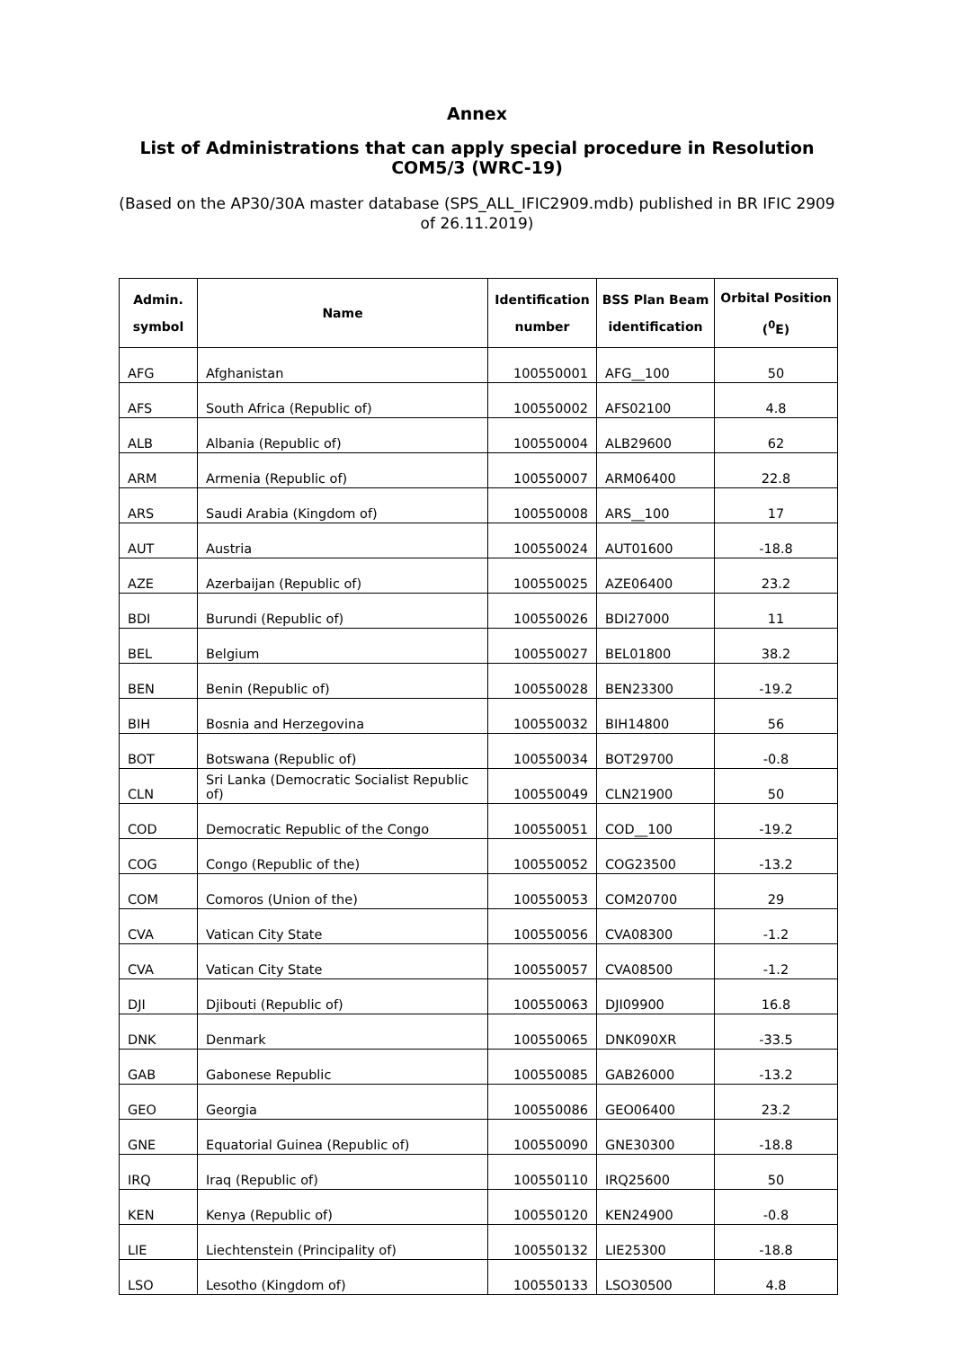Annex
List of Administrations that can apply special procedure in Resolution COM5/3 (WRC-19)
(Based on the AP30/30A master database (SPS_ALL_IFIC2909.mdb) published in BR IFIC 2909 of 26.11.2019)
| Admin. symbol | Name | Identification number | BSS Plan Beam identification | Orbital Position (<sup>0</sup>E) |
| --- | --- | --- | --- | --- |
| AFG | Afghanistan | 100550001 | AFG__100 | 50 |
| AFS | South Africa (Republic of) | 100550002 | AFS02100 | 4.8 |
| ALB | Albania (Republic of) | 100550004 | ALB29600 | 62 |
| ARM | Armenia (Republic of) | 100550007 | ARM06400 | 22.8 |
| ARS | Saudi Arabia (Kingdom of) | 100550008 | ARS__100 | 17 |
| AUT | Austria | 100550024 | AUT01600 | -18.8 |
| AZE | Azerbaijan (Republic of) | 100550025 | AZE06400 | 23.2 |
| BDI | Burundi (Republic of) | 100550026 | BDI27000 | 11 |
| BEL | Belgium | 100550027 | BEL01800 | 38.2 |
| BEN | Benin (Republic of) | 100550028 | BEN23300 | -19.2 |
| BIH | Bosnia and Herzegovina | 100550032 | BIH14800 | 56 |
| BOT | Botswana (Republic of) | 100550034 | BOT29700 | -0.8 |
| CLN | Sri Lanka (Democratic Socialist Republic of) | 100550049 | CLN21900 | 50 |
| COD | Democratic Republic of the Congo | 100550051 | COD__100 | -19.2 |
| COG | Congo (Republic of the) | 100550052 | COG23500 | -13.2 |
| COM | Comoros (Union of the) | 100550053 | COM20700 | 29 |
| CVA | Vatican City State | 100550056 | CVA08300 | -1.2 |
| CVA | Vatican City State | 100550057 | CVA08500 | -1.2 |
| DJI | Djibouti (Republic of) | 100550063 | DJI09900 | 16.8 |
| DNK | Denmark | 100550065 | DNK090XR | -33.5 |
| GAB | Gabonese Republic | 100550085 | GAB26000 | -13.2 |
| GEO | Georgia | 100550086 | GEO06400 | 23.2 |
| GNE | Equatorial Guinea (Republic of) | 100550090 | GNE30300 | -18.8 |
| IRQ | Iraq (Republic of) | 100550110 | IRQ25600 | 50 |
| KEN | Kenya (Republic of) | 100550120 | KEN24900 | -0.8 |
| LIE | Liechtenstein (Principality of) | 100550132 | LIE25300 | -18.8 |
| LSO | Lesotho (Kingdom of) | 100550133 | LSO30500 | 4.8 |